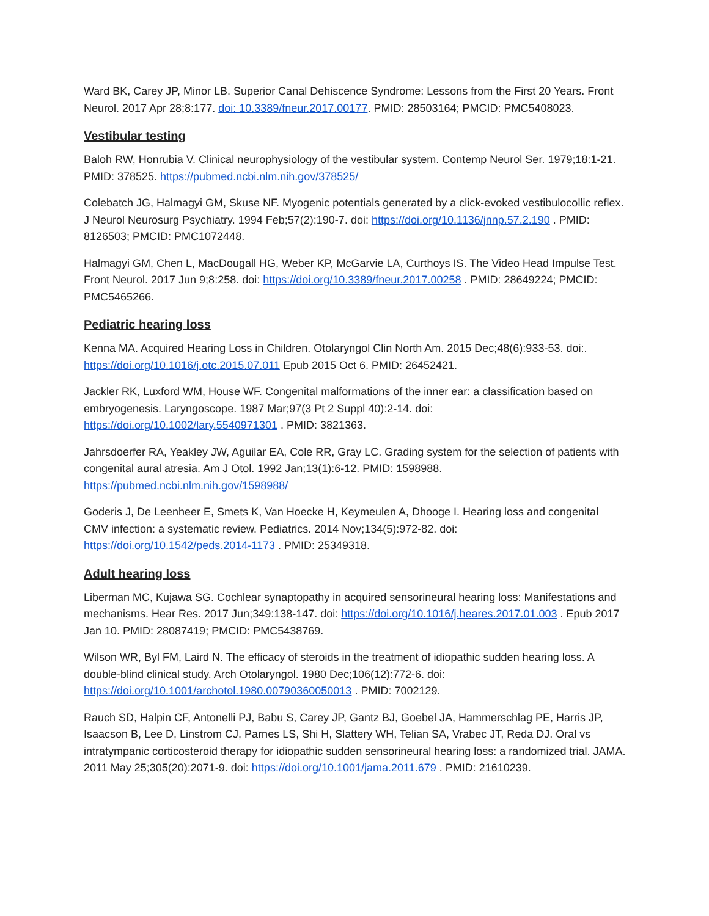Ward BK, Carey JP, Minor LB. Superior Canal Dehiscence Syndrome: Lessons from the First 20 Years. Front Neurol. 2017 Apr 28;8:177. doi: 10.3389/fneur.2017.00177. PMID: 28503164; PMCID: PMC5408023.
Vestibular testing
Baloh RW, Honrubia V. Clinical neurophysiology of the vestibular system. Contemp Neurol Ser. 1979;18:1-21. PMID: 378525. https://pubmed.ncbi.nlm.nih.gov/378525/
Colebatch JG, Halmagyi GM, Skuse NF. Myogenic potentials generated by a click-evoked vestibulocollic reflex. J Neurol Neurosurg Psychiatry. 1994 Feb;57(2):190-7. doi: https://doi.org/10.1136/jnnp.57.2.190 . PMID: 8126503; PMCID: PMC1072448.
Halmagyi GM, Chen L, MacDougall HG, Weber KP, McGarvie LA, Curthoys IS. The Video Head Impulse Test. Front Neurol. 2017 Jun 9;8:258. doi: https://doi.org/10.3389/fneur.2017.00258 . PMID: 28649224; PMCID: PMC5465266.
Pediatric hearing loss
Kenna MA. Acquired Hearing Loss in Children. Otolaryngol Clin North Am. 2015 Dec;48(6):933-53. doi:. https://doi.org/10.1016/j.otc.2015.07.011 Epub 2015 Oct 6. PMID: 26452421.
Jackler RK, Luxford WM, House WF. Congenital malformations of the inner ear: a classification based on embryogenesis. Laryngoscope. 1987 Mar;97(3 Pt 2 Suppl 40):2-14. doi: https://doi.org/10.1002/lary.5540971301 . PMID: 3821363.
Jahrsdoerfer RA, Yeakley JW, Aguilar EA, Cole RR, Gray LC. Grading system for the selection of patients with congenital aural atresia. Am J Otol. 1992 Jan;13(1):6-12. PMID: 1598988. https://pubmed.ncbi.nlm.nih.gov/1598988/
Goderis J, De Leenheer E, Smets K, Van Hoecke H, Keymeulen A, Dhooge I. Hearing loss and congenital CMV infection: a systematic review. Pediatrics. 2014 Nov;134(5):972-82. doi: https://doi.org/10.1542/peds.2014-1173 . PMID: 25349318.
Adult hearing loss
Liberman MC, Kujawa SG. Cochlear synaptopathy in acquired sensorineural hearing loss: Manifestations and mechanisms. Hear Res. 2017 Jun;349:138-147. doi: https://doi.org/10.1016/j.heares.2017.01.003 . Epub 2017 Jan 10. PMID: 28087419; PMCID: PMC5438769.
Wilson WR, Byl FM, Laird N. The efficacy of steroids in the treatment of idiopathic sudden hearing loss. A double-blind clinical study. Arch Otolaryngol. 1980 Dec;106(12):772-6. doi: https://doi.org/10.1001/archotol.1980.00790360050013 . PMID: 7002129.
Rauch SD, Halpin CF, Antonelli PJ, Babu S, Carey JP, Gantz BJ, Goebel JA, Hammerschlag PE, Harris JP, Isaacson B, Lee D, Linstrom CJ, Parnes LS, Shi H, Slattery WH, Telian SA, Vrabec JT, Reda DJ. Oral vs intratympanic corticosteroid therapy for idiopathic sudden sensorineural hearing loss: a randomized trial. JAMA. 2011 May 25;305(20):2071-9. doi: https://doi.org/10.1001/jama.2011.679 . PMID: 21610239.